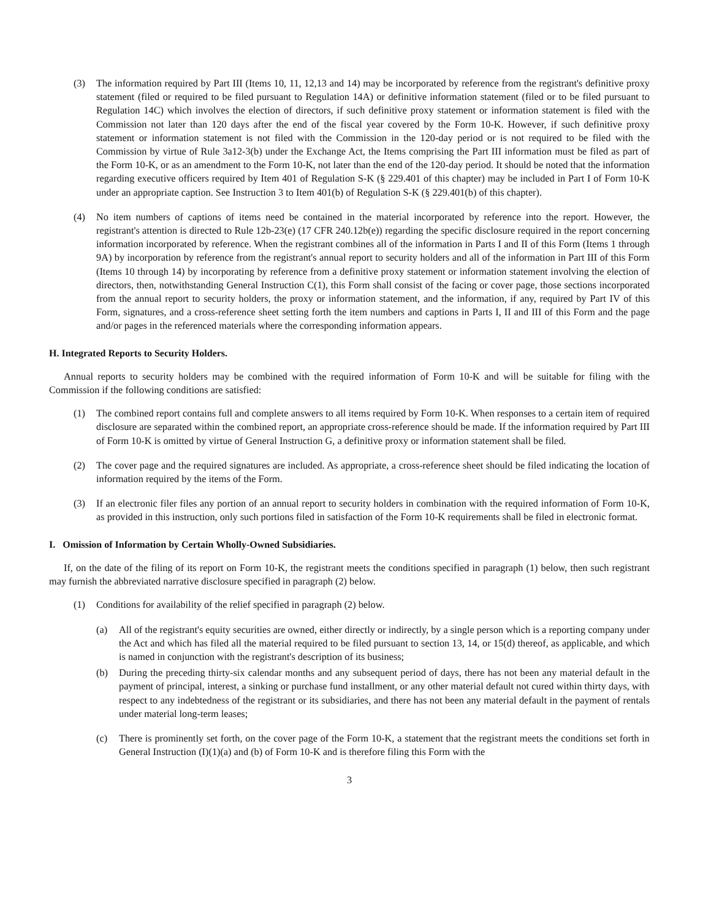(3) The information required by Part III (Items 10, 11, 12,13 and 14) may be incorporated by reference from the registrant's definitive proxy statement (filed or required to be filed pursuant to Regulation 14A) or definitive information statement (filed or to be filed pursuant to Regulation 14C) which involves the election of directors, if such definitive proxy statement or information statement is filed with the Commission not later than 120 days after the end of the fiscal year covered by the Form 10-K. However, if such definitive proxy statement or information statement is not filed with the Commission in the 120-day period or is not required to be filed with the Commission by virtue of Rule 3a12-3(b) under the Exchange Act, the Items comprising the Part III information must be filed as part of the Form 10-K, or as an amendment to the Form 10-K, not later than the end of the 120-day period. It should be noted that the information regarding executive officers required by Item 401 of Regulation S-K (§ 229.401 of this chapter) may be included in Part I of Form 10-K under an appropriate caption. See Instruction 3 to Item 401(b) of Regulation S-K (§ 229.401(b) of this chapter).
(4) No item numbers of captions of items need be contained in the material incorporated by reference into the report. However, the registrant's attention is directed to Rule 12b-23(e) (17 CFR 240.12b(e)) regarding the specific disclosure required in the report concerning information incorporated by reference. When the registrant combines all of the information in Parts I and II of this Form (Items 1 through 9A) by incorporation by reference from the registrant's annual report to security holders and all of the information in Part III of this Form (Items 10 through 14) by incorporating by reference from a definitive proxy statement or information statement involving the election of directors, then, notwithstanding General Instruction C(1), this Form shall consist of the facing or cover page, those sections incorporated from the annual report to security holders, the proxy or information statement, and the information, if any, required by Part IV of this Form, signatures, and a cross-reference sheet setting forth the item numbers and captions in Parts I, II and III of this Form and the page and/or pages in the referenced materials where the corresponding information appears.
H. Integrated Reports to Security Holders.
Annual reports to security holders may be combined with the required information of Form 10-K and will be suitable for filing with the Commission if the following conditions are satisfied:
(1) The combined report contains full and complete answers to all items required by Form 10-K. When responses to a certain item of required disclosure are separated within the combined report, an appropriate cross-reference should be made. If the information required by Part III of Form 10-K is omitted by virtue of General Instruction G, a definitive proxy or information statement shall be filed.
(2) The cover page and the required signatures are included. As appropriate, a cross-reference sheet should be filed indicating the location of information required by the items of the Form.
(3) If an electronic filer files any portion of an annual report to security holders in combination with the required information of Form 10-K, as provided in this instruction, only such portions filed in satisfaction of the Form 10-K requirements shall be filed in electronic format.
I. Omission of Information by Certain Wholly-Owned Subsidiaries.
If, on the date of the filing of its report on Form 10-K, the registrant meets the conditions specified in paragraph (1) below, then such registrant may furnish the abbreviated narrative disclosure specified in paragraph (2) below.
(1) Conditions for availability of the relief specified in paragraph (2) below.
(a) All of the registrant's equity securities are owned, either directly or indirectly, by a single person which is a reporting company under the Act and which has filed all the material required to be filed pursuant to section 13, 14, or 15(d) thereof, as applicable, and which is named in conjunction with the registrant's description of its business;
(b) During the preceding thirty-six calendar months and any subsequent period of days, there has not been any material default in the payment of principal, interest, a sinking or purchase fund installment, or any other material default not cured within thirty days, with respect to any indebtedness of the registrant or its subsidiaries, and there has not been any material default in the payment of rentals under material long-term leases;
(c) There is prominently set forth, on the cover page of the Form 10-K, a statement that the registrant meets the conditions set forth in General Instruction (I)(1)(a) and (b) of Form 10-K and is therefore filing this Form with the
3